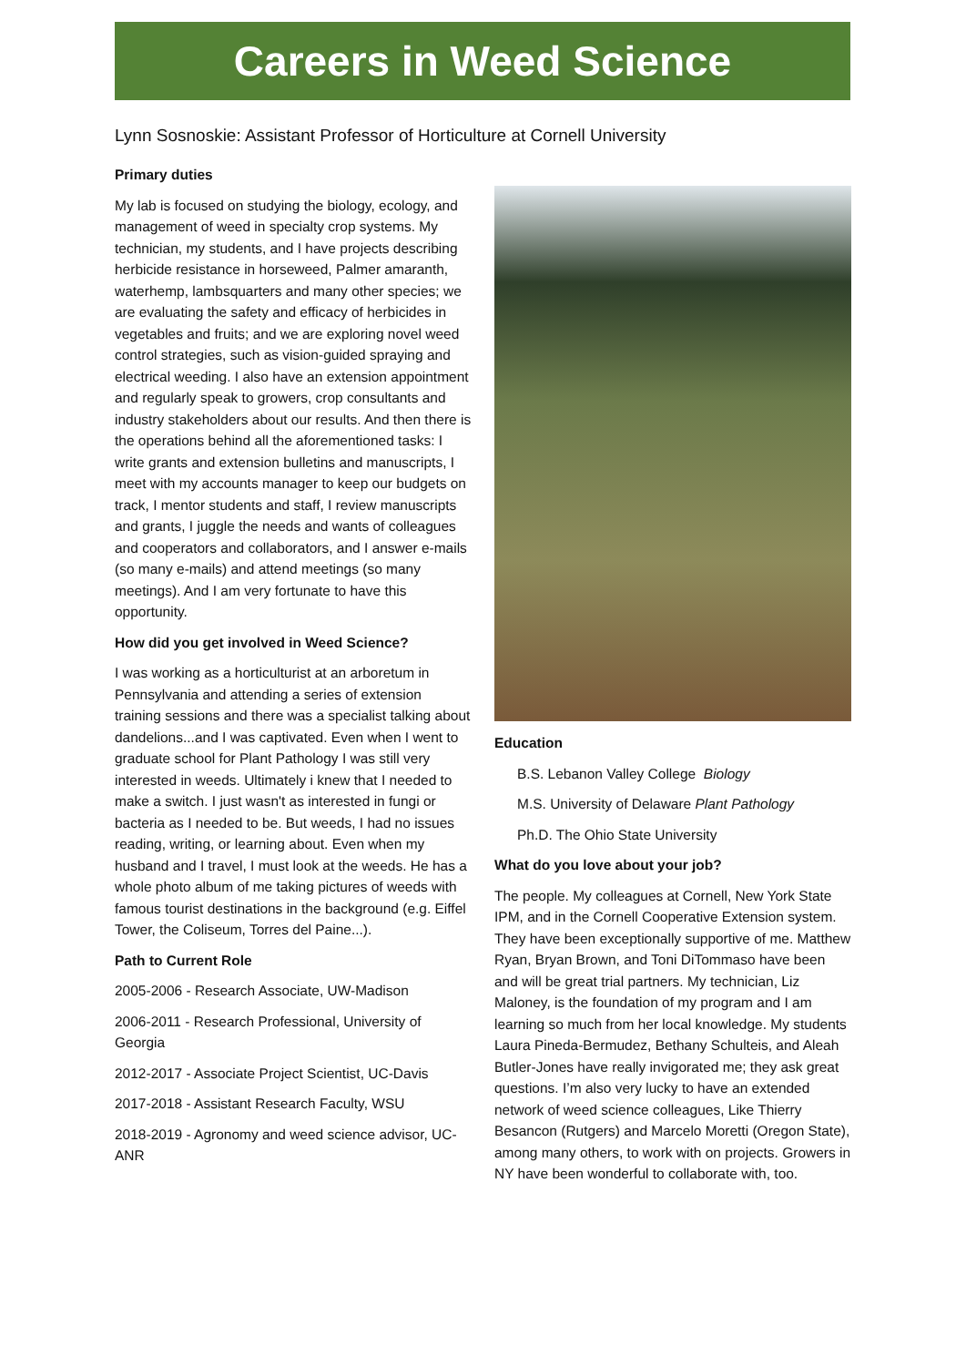Careers in Weed Science
Lynn Sosnoskie: Assistant Professor of Horticulture at Cornell University
Primary duties
My lab is focused on studying the biology, ecology, and management of weed in specialty crop systems. My technician, my students, and I have projects describing herbicide resistance in horseweed, Palmer amaranth, waterhemp, lambsquarters and many other species; we are evaluating the safety and efficacy of herbicides in vegetables and fruits; and we are exploring novel weed control strategies, such as vision-guided spraying and electrical weeding. I also have an extension appointment and regularly speak to growers, crop consultants and industry stakeholders about our results. And then there is the operations behind all the aforementioned tasks: I write grants and extension bulletins and manuscripts, I meet with my accounts manager to keep our budgets on track, I mentor students and staff, I review manuscripts and grants, I juggle the needs and wants of colleagues and cooperators and collaborators, and I answer e-mails (so many e-mails) and attend meetings (so many meetings). And I am very fortunate to have this opportunity.
How did you get involved in Weed Science?
I was working as a horticulturist at an arboretum in Pennsylvania and attending a series of extension training sessions and there was a specialist talking about dandelions...and I was captivated. Even when I went to graduate school for Plant Pathology I was still very interested in weeds. Ultimately i knew that I needed to make a switch. I just wasn't as interested in fungi or bacteria as I needed to be. But weeds, I had no issues reading, writing, or learning about. Even when my husband and I travel, I must look at the weeds. He has a whole photo album of me taking pictures of weeds with famous tourist destinations in the background (e.g. Eiffel Tower, the Coliseum, Torres del Paine...).
Path to Current Role
2005-2006 - Research Associate, UW-Madison
2006-2011 - Research Professional, University of Georgia
2012-2017 - Associate Project Scientist, UC-Davis
2017-2018 - Assistant Research Faculty, WSU
2018-2019 - Agronomy and weed science advisor, UC-ANR
Education
B.S. Lebanon Valley College Biology
M.S. University of Delaware Plant Pathology
Ph.D. The Ohio State University
What do you love about your job?
The people. My colleagues at Cornell, New York State IPM, and in the Cornell Cooperative Extension system. They have been exceptionally supportive of me. Matthew Ryan, Bryan Brown, and Toni DiTommaso have been and will be great trial partners. My technician, Liz Maloney, is the foundation of my program and I am learning so much from her local knowledge. My students Laura Pineda-Bermudez, Bethany Schulteis, and Aleah Butler-Jones have really invigorated me; they ask great questions. I’m also very lucky to have an extended network of weed science colleagues, Like Thierry Besancon (Rutgers) and Marcelo Moretti (Oregon State), among many others, to work with on projects. Growers in NY have been wonderful to collaborate with, too.